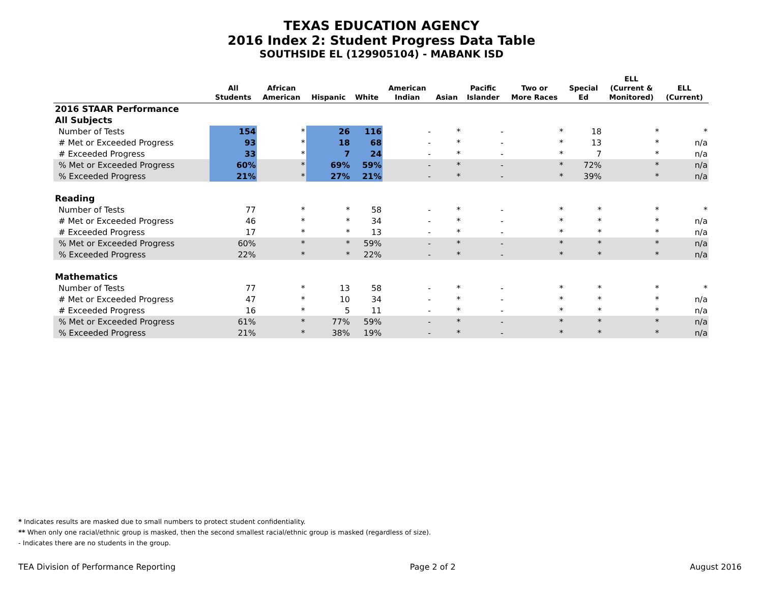TEXAS EDUCATION AGENCY
2016 Index 2: Student Progress Data Table
SOUTHSIDE EL (129905104) - MABANK ISD
| | All Students | African American | Hispanic | White | American Indian | Asian | Pacific Islander | Two or More Races | Special Ed | ELL (Current & Monitored) | ELL (Current) |
| --- | --- | --- | --- | --- | --- | --- | --- | --- | --- | --- | --- |
| 2016 STAAR Performance | | | | | | | | | | | |
| All Subjects | | | | | | | | | | | |
| Number of Tests | 154 | * | 26 | 116 | - | * | - | * | 18 | * | * |
| # Met or Exceeded Progress | 93 | * | 18 | 68 | - | * | - | * | 13 | * | n/a |
| # Exceeded Progress | 33 | * | 7 | 24 | - | * | - | * | 7 | * | n/a |
| % Met or Exceeded Progress | 60% | * | 69% | 59% | - | * | - | * | 72% | * | n/a |
| % Exceeded Progress | 21% | * | 27% | 21% | - | * | - | * | 39% | * | n/a |
| Reading | | | | | | | | | | | |
| Number of Tests | 77 | * | * | 58 | - | * | - | * | * | * | * |
| # Met or Exceeded Progress | 46 | * | * | 34 | - | * | - | * | * | * | n/a |
| # Exceeded Progress | 17 | * | * | 13 | - | * | - | * | * | * | n/a |
| % Met or Exceeded Progress | 60% | * | * | 59% | - | * | - | * | * | * | n/a |
| % Exceeded Progress | 22% | * | * | 22% | - | * | - | * | * | * | n/a |
| Mathematics | | | | | | | | | | | |
| Number of Tests | 77 | * | 13 | 58 | - | * | - | * | * | * | * |
| # Met or Exceeded Progress | 47 | * | 10 | 34 | - | * | - | * | * | * | n/a |
| # Exceeded Progress | 16 | * | 5 | 11 | - | * | - | * | * | * | n/a |
| % Met or Exceeded Progress | 61% | * | 77% | 59% | - | * | - | * | * | * | n/a |
| % Exceeded Progress | 21% | * | 38% | 19% | - | * | - | * | * | * | n/a |
* Indicates results are masked due to small numbers to protect student confidentiality.
** When only one racial/ethnic group is masked, then the second smallest racial/ethnic group is masked (regardless of size).
- Indicates there are no students in the group.
TEA Division of Performance Reporting Page 2 of 2 August 2016